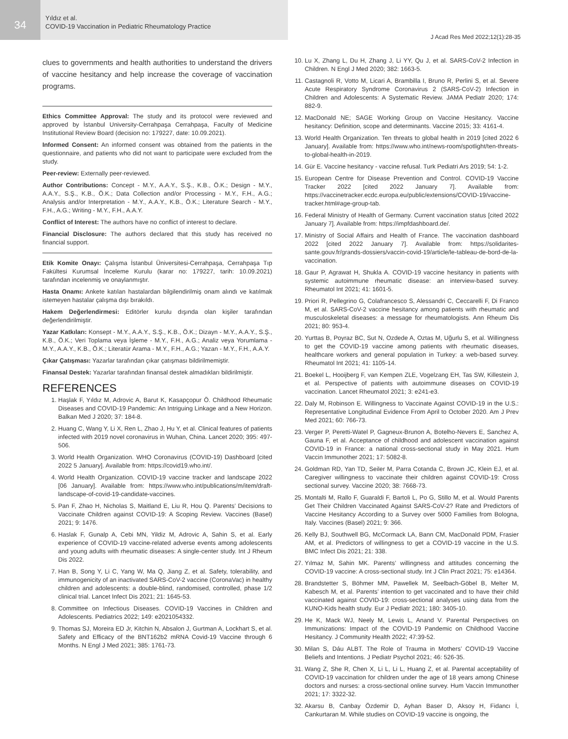34
Yıldız et al.
COVID-19 Vaccination in Pediatric Rheumatology Practice
J Acad Res Med 2022;12(1):28-35
clues to governments and health authorities to understand the drivers of vaccine hesitancy and help increase the coverage of vaccination programs.
Ethics Committee Approval: The study and its protocol were reviewed and approved by İstanbul University-Cerrahpaşa Cerrahpaşa, Faculty of Medicine Institutional Review Board (decision no: 179227, date: 10.09.2021).
Informed Consent: An informed consent was obtained from the patients in the questionnaire, and patients who did not want to participate were excluded from the study.
Peer-review: Externally peer-reviewed.
Author Contributions: Concept - M.Y., A.A.Y., S.Ş., K.B., Ö.K.; Design - M.Y., A.A.Y., S.Ş., K.B., Ö.K.; Data Collection and/or Processing - M.Y., F.H., A.G.; Analysis and/or Interpretation - M.Y., A.A.Y., K.B., Ö.K.; Literature Search - M.Y., F.H., A.G.; Writing - M.Y., F.H., A.A.Y.
Conflict of Interest: The authors have no conflict of interest to declare.
Financial Disclosure: The authors declared that this study has received no financial support.
Etik Komite Onayı: Çalışma İstanbul Üniversitesi-Cerrahpaşa, Cerrahpaşa Tıp Fakültesi Kurumsal İnceleme Kurulu (karar no: 179227, tarih: 10.09.2021) tarafından incelenmiş ve onaylanmıştır.
Hasta Onamı: Ankete katılan hastalardan bilgilendirilmiş onam alındı ve katılmak istemeyen hastalar çalışma dışı bırakıldı.
Hakem Değerlendirmesi: Editörler kurulu dışında olan kişiler tarafından değerlendirilmiştir.
Yazar Katkıları: Konsept - M.Y., A.A.Y., S.Ş., K.B., Ö.K.; Dizayn - M.Y., A.A.Y., S.Ş., K.B., Ö.K.; Veri Toplama veya İşleme - M.Y., F.H., A.G.; Analiz veya Yorumlama - M.Y., A.A.Y., K.B., Ö.K.; Literatür Arama - M.Y., F.H., A.G.; Yazan - M.Y., F.H., A.A.Y.
Çıkar Çatışması: Yazarlar tarafından çıkar çatışması bildirilmemiştir.
Finansal Destek: Yazarlar tarafından finansal destek almadıkları bildirilmiştir.
REFERENCES
1. Haşlak F, Yıldız M, Adrovic A, Barut K, Kasapçopur Ö. Childhood Rheumatic Diseases and COVID-19 Pandemic: An Intriguing Linkage and a New Horizon. Balkan Med J 2020; 37: 184-8.
2. Huang C, Wang Y, Li X, Ren L, Zhao J, Hu Y, et al. Clinical features of patients infected with 2019 novel coronavirus in Wuhan, China. Lancet 2020; 395: 497-506.
3. World Health Organization. WHO Coronavirus (COVID-19) Dashboard [cited 2022 5 January]. Available from: https://covid19.who.int/.
4. World Health Organization. COVID-19 vaccine tracker and landscape 2022 [06 January]. Available from: https://www.who.int/publications/m/item/draft-landscape-of-covid-19-candidate-vaccines.
5. Pan F, Zhao H, Nicholas S, Maitland E, Liu R, Hou Q. Parents’ Decisions to Vaccinate Children against COVID-19: A Scoping Review. Vaccines (Basel) 2021; 9: 1476.
6. Haslak F, Gunalp A, Cebi MN, Yildiz M, Adrovic A, Sahin S, et al. Early experience of COVID-19 vaccine-related adverse events among adolescents and young adults with rheumatic diseases: A single-center study. Int J Rheum Dis 2022.
7. Han B, Song Y, Li C, Yang W, Ma Q, Jiang Z, et al. Safety, tolerability, and immunogenicity of an inactivated SARS-CoV-2 vaccine (CoronaVac) in healthy children and adolescents: a double-blind, randomised, controlled, phase 1/2 clinical trial. Lancet Infect Dis 2021; 21: 1645-53.
8. Committee on Infectious Diseases. COVID-19 Vaccines in Children and Adolescents. Pediatrics 2022; 149: e2021054332.
9. Thomas SJ, Moreira ED Jr, Kitchin N, Absalon J, Gurtman A, Lockhart S, et al. Safety and Efficacy of the BNT162b2 mRNA Covid-19 Vaccine through 6 Months. N Engl J Med 2021; 385: 1761-73.
10. Lu X, Zhang L, Du H, Zhang J, Li YY, Qu J, et al. SARS-CoV-2 Infection in Children. N Engl J Med 2020; 382: 1663-5.
11. Castagnoli R, Votto M, Licari A, Brambilla I, Bruno R, Perlini S, et al. Severe Acute Respiratory Syndrome Coronavirus 2 (SARS-CoV-2) Infection in Children and Adolescents: A Systematic Review. JAMA Pediatr 2020; 174: 882-9.
12. MacDonald NE; SAGE Working Group on Vaccine Hesitancy. Vaccine hesitancy: Definition, scope and determinants. Vaccine 2015; 33: 4161-4.
13. World Health Organization. Ten threats to global health in 2019 [cited 2022 6 January]. Available from: https://www.who.int/news-room/spotlight/ten-threats-to-global-health-in-2019.
14. Gür E. Vaccine hesitancy - vaccine refusal. Turk Pediatri Ars 2019; 54: 1-2.
15. European Centre for Disease Prevention and Control. COVID-19 Vaccine Tracker 2022 [cited 2022 January 7]. Available from: https://vaccinetracker.ecdc.europa.eu/public/extensions/COVID-19/vaccine-tracker.html#age-group-tab.
16. Federal Ministry of Health of Germany. Current vaccination status [cited 2022 January 7]. Available from: https://impfdashboard.de/.
17. Ministry of Social Affairs and Health of France. The vaccination dashboard 2022 [cited 2022 January 7]. Available from: https://solidarites-sante.gouv.fr/grands-dossiers/vaccin-covid-19/article/le-tableau-de-bord-de-la-vaccination.
18. Gaur P, Agrawat H, Shukla A. COVID-19 vaccine hesitancy in patients with systemic autoimmune rheumatic disease: an interview-based survey. Rheumatol Int 2021; 41: 1601-5.
19. Priori R, Pellegrino G, Colafrancesco S, Alessandri C, Ceccarelli F, Di Franco M, et al. SARS-CoV-2 vaccine hesitancy among patients with rheumatic and musculoskeletal diseases: a message for rheumatologists. Ann Rheum Dis 2021; 80: 953-4.
20. Yurttas B, Poyraz BC, Sut N, Ozdede A, Oztas M, Uğurlu S, et al. Willingness to get the COVID-19 vaccine among patients with rheumatic diseases, healthcare workers and general population in Turkey: a web-based survey. Rheumatol Int 2021; 41: 1105-14.
21. Boekel L, Hooijberg F, van Kempen ZLE, Vogelzang EH, Tas SW, Killestein J, et al. Perspective of patients with autoimmune diseases on COVID-19 vaccination. Lancet Rheumatol 2021; 3: e241-e3.
22. Daly M, Robinson E. Willingness to Vaccinate Against COVID-19 in the U.S.: Representative Longitudinal Evidence From April to October 2020. Am J Prev Med 2021; 60: 766-73.
23. Verger P, Peretti-Watel P, Gagneux-Brunon A, Botelho-Nevers E, Sanchez A, Gauna F, et al. Acceptance of childhood and adolescent vaccination against COVID-19 in France: a national cross-sectional study in May 2021. Hum Vaccin Immunother 2021; 17: 5082-8.
24. Goldman RD, Yan TD, Seiler M, Parra Cotanda C, Brown JC, Klein EJ, et al. Caregiver willingness to vaccinate their children against COVID-19: Cross sectional survey. Vaccine 2020; 38: 7668-73.
25. Montalti M, Rallo F, Guaraldi F, Bartoli L, Po G, Stillo M, et al. Would Parents Get Their Children Vaccinated Against SARS-CoV-2? Rate and Predictors of Vaccine Hesitancy According to a Survey over 5000 Families from Bologna, Italy. Vaccines (Basel) 2021; 9: 366.
26. Kelly BJ, Southwell BG, McCormack LA, Bann CM, MacDonald PDM, Frasier AM, et al. Predictors of willingness to get a COVID-19 vaccine in the U.S. BMC Infect Dis 2021; 21: 338.
27. Yılmaz M, Sahin MK. Parents’ willingness and attitudes concerning the COVID-19 vaccine: A cross-sectional study. Int J Clin Pract 2021; 75: e14364.
28. Brandstetter S, Böhmer MM, Pawellek M, Seelbach-Göbel B, Melter M, Kabesch M, et al. Parents’ intention to get vaccinated and to have their child vaccinated against COVID-19: cross-sectional analyses using data from the KUNO-Kids health study. Eur J Pediatr 2021; 180: 3405-10.
29. He K, Mack WJ, Neely M, Lewis L, Anand V. Parental Perspectives on Immunizations: Impact of the COVID-19 Pandemic on Childhood Vaccine Hesitancy. J Community Health 2022; 47:39-52.
30. Milan S, Dáu ALBT. The Role of Trauma in Mothers’ COVID-19 Vaccine Beliefs and Intentions. J Pediatr Psychol 2021; 46: 526-35.
31. Wang Z, She R, Chen X, Li L, Li L, Huang Z, et al. Parental acceptability of COVID-19 vaccination for children under the age of 18 years among Chinese doctors and nurses: a cross-sectional online survey. Hum Vaccin Immunother 2021; 17: 3322-32.
32. Akarsu B, Canbay Özdemir D, Ayhan Baser D, Aksoy H, Fidancı İ, Cankurtaran M. While studies on COVID-19 vaccine is ongoing, the